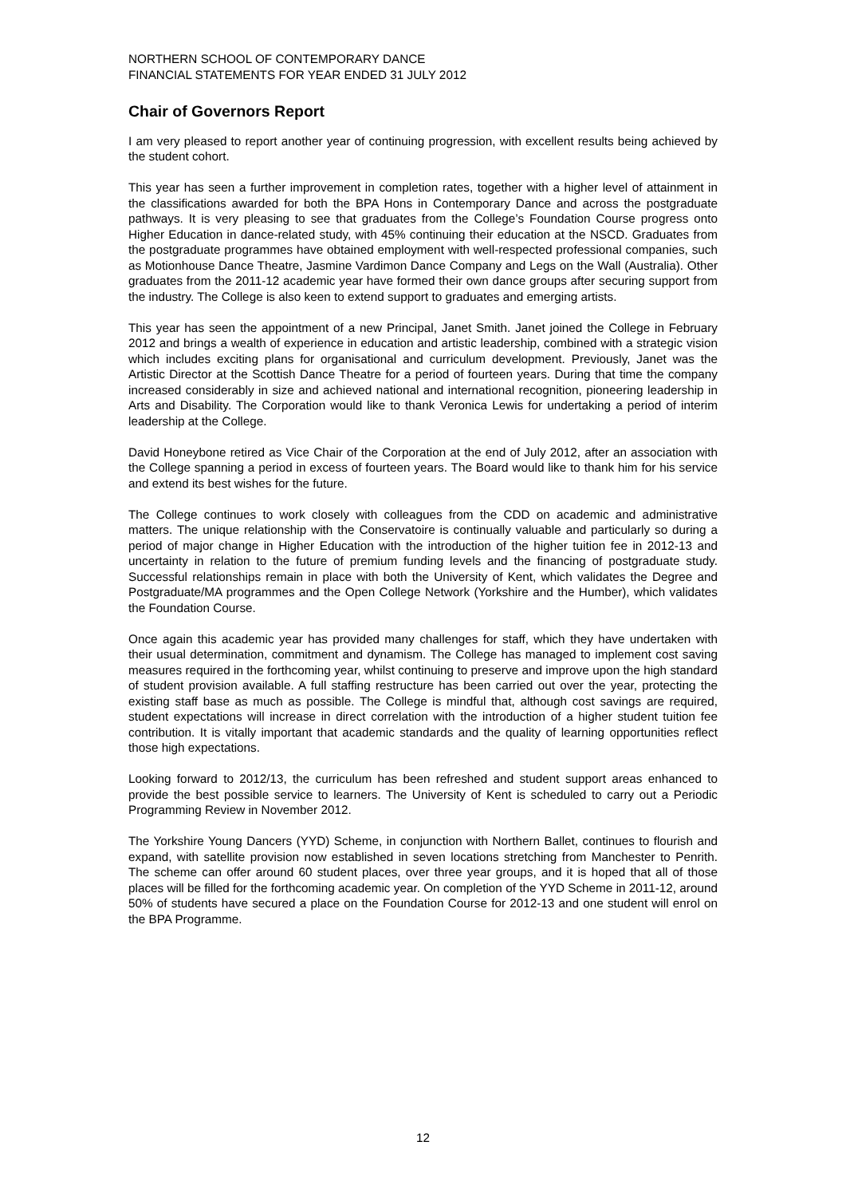NORTHERN SCHOOL OF CONTEMPORARY DANCE
FINANCIAL STATEMENTS FOR YEAR ENDED 31 JULY 2012
Chair of Governors Report
I am very pleased to report another year of continuing progression, with excellent results being achieved by the student cohort.
This year has seen a further improvement in completion rates, together with a higher level of attainment in the classifications awarded for both the BPA Hons in Contemporary Dance and across the postgraduate pathways. It is very pleasing to see that graduates from the College’s Foundation Course progress onto Higher Education in dance-related study, with 45% continuing their education at the NSCD. Graduates from the postgraduate programmes have obtained employment with well-respected professional companies, such as Motionhouse Dance Theatre, Jasmine Vardimon Dance Company and Legs on the Wall (Australia). Other graduates from the 2011-12 academic year have formed their own dance groups after securing support from the industry. The College is also keen to extend support to graduates and emerging artists.
This year has seen the appointment of a new Principal, Janet Smith. Janet joined the College in February 2012 and brings a wealth of experience in education and artistic leadership, combined with a strategic vision which includes exciting plans for organisational and curriculum development. Previously, Janet was the Artistic Director at the Scottish Dance Theatre for a period of fourteen years. During that time the company increased considerably in size and achieved national and international recognition, pioneering leadership in Arts and Disability. The Corporation would like to thank Veronica Lewis for undertaking a period of interim leadership at the College.
David Honeybone retired as Vice Chair of the Corporation at the end of July 2012, after an association with the College spanning a period in excess of fourteen years. The Board would like to thank him for his service and extend its best wishes for the future.
The College continues to work closely with colleagues from the CDD on academic and administrative matters. The unique relationship with the Conservatoire is continually valuable and particularly so during a period of major change in Higher Education with the introduction of the higher tuition fee in 2012-13 and uncertainty in relation to the future of premium funding levels and the financing of postgraduate study. Successful relationships remain in place with both the University of Kent, which validates the Degree and Postgraduate/MA programmes and the Open College Network (Yorkshire and the Humber), which validates the Foundation Course.
Once again this academic year has provided many challenges for staff, which they have undertaken with their usual determination, commitment and dynamism. The College has managed to implement cost saving measures required in the forthcoming year, whilst continuing to preserve and improve upon the high standard of student provision available. A full staffing restructure has been carried out over the year, protecting the existing staff base as much as possible. The College is mindful that, although cost savings are required, student expectations will increase in direct correlation with the introduction of a higher student tuition fee contribution. It is vitally important that academic standards and the quality of learning opportunities reflect those high expectations.
Looking forward to 2012/13, the curriculum has been refreshed and student support areas enhanced to provide the best possible service to learners. The University of Kent is scheduled to carry out a Periodic Programming Review in November 2012.
The Yorkshire Young Dancers (YYD) Scheme, in conjunction with Northern Ballet, continues to flourish and expand, with satellite provision now established in seven locations stretching from Manchester to Penrith. The scheme can offer around 60 student places, over three year groups, and it is hoped that all of those places will be filled for the forthcoming academic year. On completion of the YYD Scheme in 2011-12, around 50% of students have secured a place on the Foundation Course for 2012-13 and one student will enrol on the BPA Programme.
12